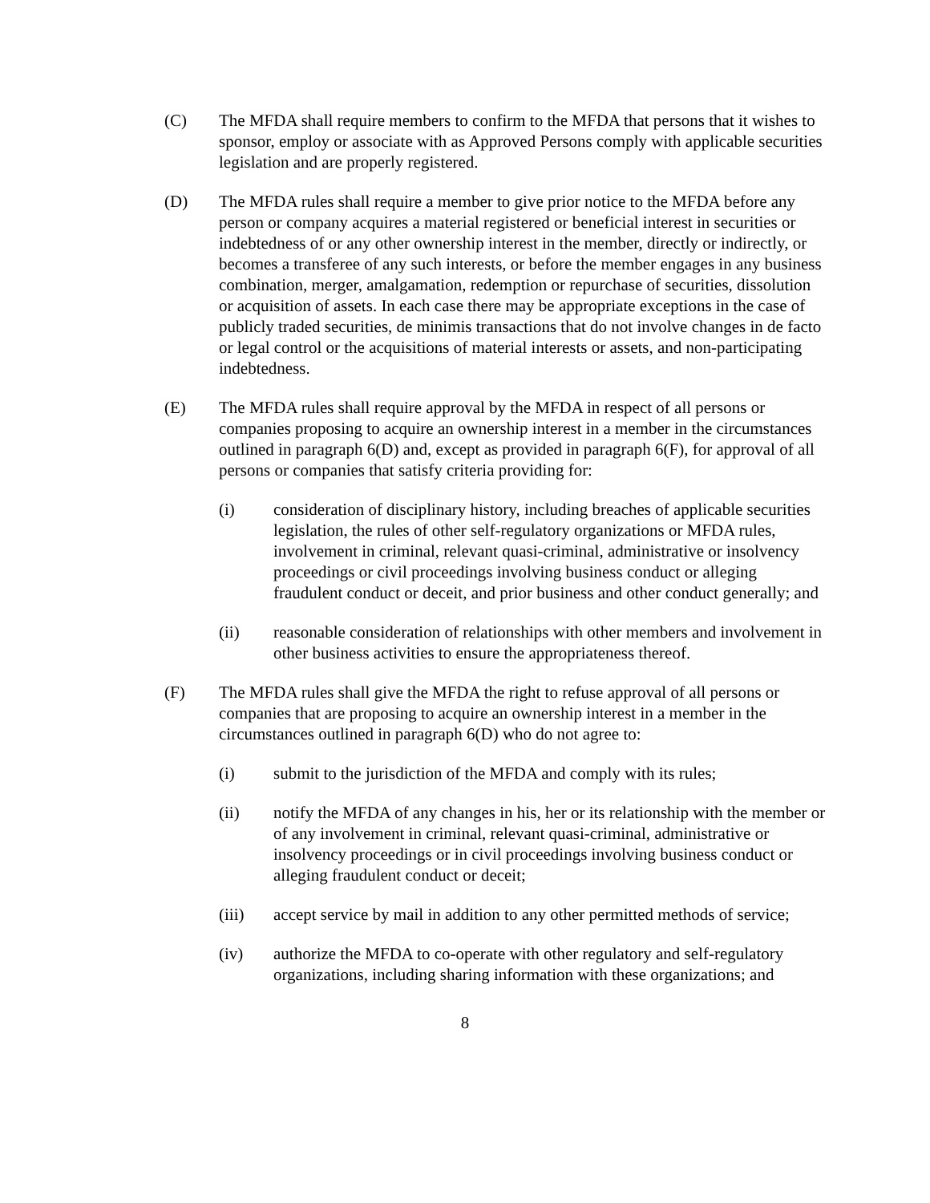(C) The MFDA shall require members to confirm to the MFDA that persons that it wishes to sponsor, employ or associate with as Approved Persons comply with applicable securities legislation and are properly registered.
(D) The MFDA rules shall require a member to give prior notice to the MFDA before any person or company acquires a material registered or beneficial interest in securities or indebtedness of or any other ownership interest in the member, directly or indirectly, or becomes a transferee of any such interests, or before the member engages in any business combination, merger, amalgamation, redemption or repurchase of securities, dissolution or acquisition of assets. In each case there may be appropriate exceptions in the case of publicly traded securities, de minimis transactions that do not involve changes in de facto or legal control or the acquisitions of material interests or assets, and non-participating indebtedness.
(E) The MFDA rules shall require approval by the MFDA in respect of all persons or companies proposing to acquire an ownership interest in a member in the circumstances outlined in paragraph 6(D) and, except as provided in paragraph 6(F), for approval of all persons or companies that satisfy criteria providing for:
(i) consideration of disciplinary history, including breaches of applicable securities legislation, the rules of other self-regulatory organizations or MFDA rules, involvement in criminal, relevant quasi-criminal, administrative or insolvency proceedings or civil proceedings involving business conduct or alleging fraudulent conduct or deceit, and prior business and other conduct generally; and
(ii) reasonable consideration of relationships with other members and involvement in other business activities to ensure the appropriateness thereof.
(F) The MFDA rules shall give the MFDA the right to refuse approval of all persons or companies that are proposing to acquire an ownership interest in a member in the circumstances outlined in paragraph 6(D) who do not agree to:
(i) submit to the jurisdiction of the MFDA and comply with its rules;
(ii) notify the MFDA of any changes in his, her or its relationship with the member or of any involvement in criminal, relevant quasi-criminal, administrative or insolvency proceedings or in civil proceedings involving business conduct or alleging fraudulent conduct or deceit;
(iii) accept service by mail in addition to any other permitted methods of service;
(iv) authorize the MFDA to co-operate with other regulatory and self-regulatory organizations, including sharing information with these organizations; and
8